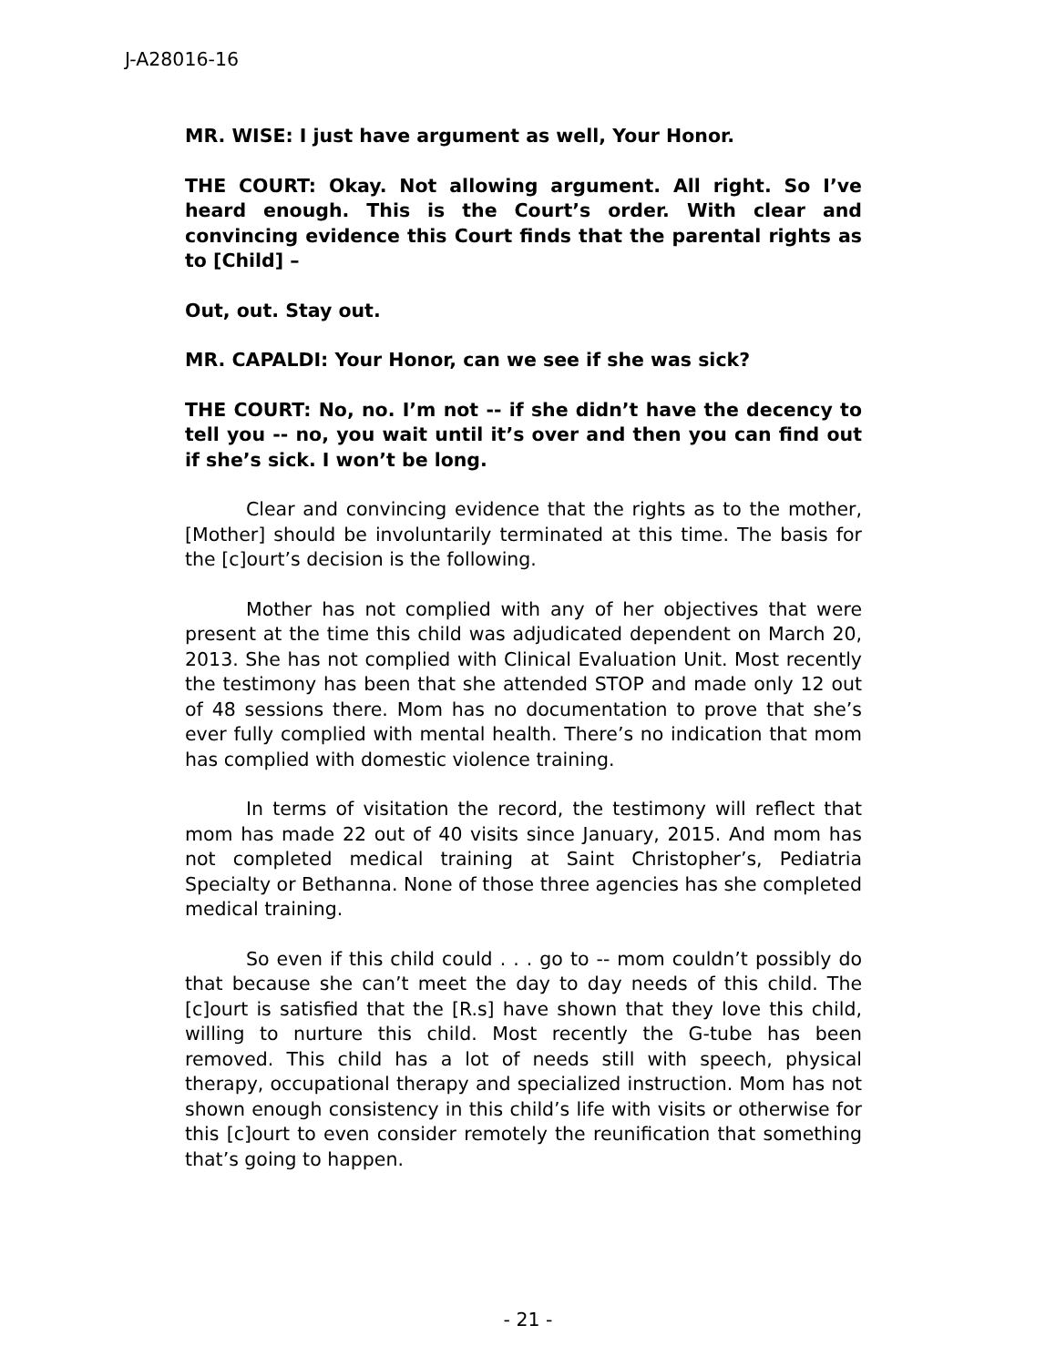J-A28016-16
MR. WISE: I just have argument as well, Your Honor.
THE COURT: Okay. Not allowing argument. All right. So I’ve heard enough. This is the Court’s order. With clear and convincing evidence this Court finds that the parental rights as to [Child] –
Out, out. Stay out.
MR. CAPALDI: Your Honor, can we see if she was sick?
THE COURT: No, no. I’m not -- if she didn’t have the decency to tell you -- no, you wait until it’s over and then you can find out if she’s sick. I won’t be long.
Clear and convincing evidence that the rights as to the mother, [Mother] should be involuntarily terminated at this time. The basis for the [c]ourt’s decision is the following.
Mother has not complied with any of her objectives that were present at the time this child was adjudicated dependent on March 20, 2013. She has not complied with Clinical Evaluation Unit. Most recently the testimony has been that she attended STOP and made only 12 out of 48 sessions there. Mom has no documentation to prove that she’s ever fully complied with mental health. There’s no indication that mom has complied with domestic violence training.
In terms of visitation the record, the testimony will reflect that mom has made 22 out of 40 visits since January, 2015. And mom has not completed medical training at Saint Christopher’s, Pediatria Specialty or Bethanna. None of those three agencies has she completed medical training.
So even if this child could . . . go to -- mom couldn’t possibly do that because she can’t meet the day to day needs of this child. The [c]ourt is satisfied that the [R.s] have shown that they love this child, willing to nurture this child. Most recently the G-tube has been removed. This child has a lot of needs still with speech, physical therapy, occupational therapy and specialized instruction. Mom has not shown enough consistency in this child’s life with visits or otherwise for this [c]ourt to even consider remotely the reunification that something that’s going to happen.
- 21 -